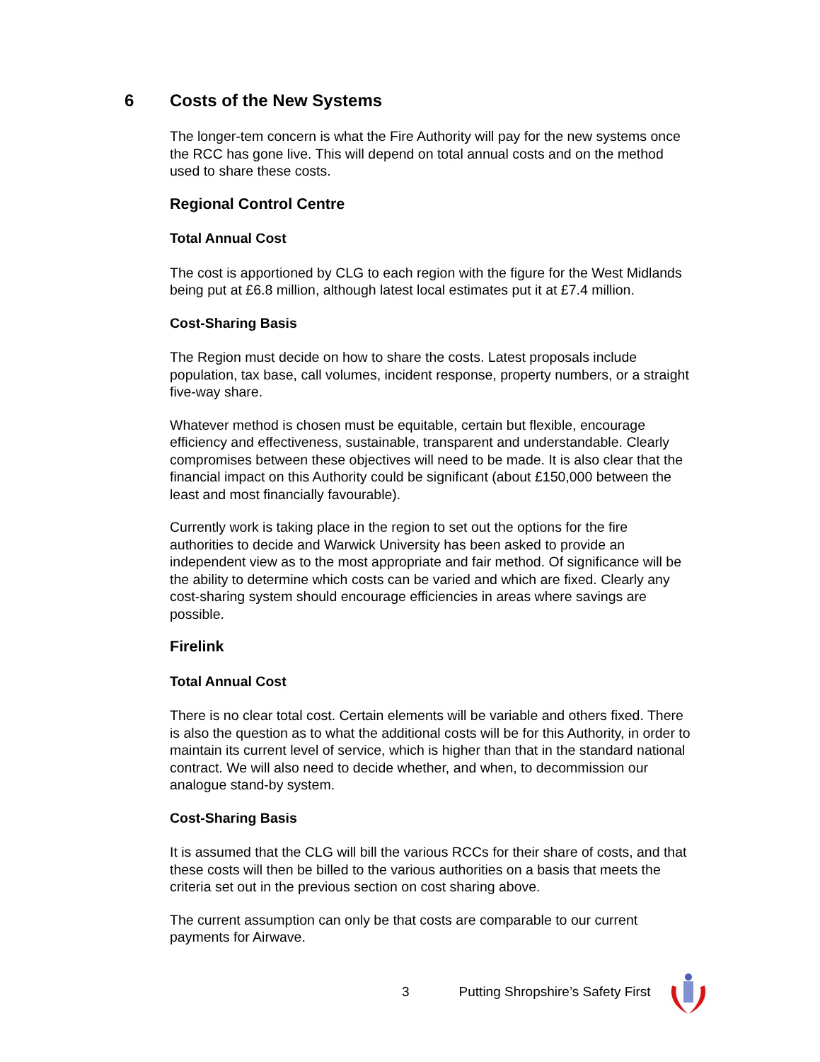6 Costs of the New Systems
The longer-tem concern is what the Fire Authority will pay for the new systems once the RCC has gone live. This will depend on total annual costs and on the method used to share these costs.
Regional Control Centre
Total Annual Cost
The cost is apportioned by CLG to each region with the figure for the West Midlands being put at £6.8 million, although latest local estimates put it at £7.4 million.
Cost-Sharing Basis
The Region must decide on how to share the costs. Latest proposals include population, tax base, call volumes, incident response, property numbers, or a straight five-way share.
Whatever method is chosen must be equitable, certain but flexible, encourage efficiency and effectiveness, sustainable, transparent and understandable. Clearly compromises between these objectives will need to be made. It is also clear that the financial impact on this Authority could be significant (about £150,000 between the least and most financially favourable).
Currently work is taking place in the region to set out the options for the fire authorities to decide and Warwick University has been asked to provide an independent view as to the most appropriate and fair method. Of significance will be the ability to determine which costs can be varied and which are fixed. Clearly any cost-sharing system should encourage efficiencies in areas where savings are possible.
Firelink
Total Annual Cost
There is no clear total cost. Certain elements will be variable and others fixed. There is also the question as to what the additional costs will be for this Authority, in order to maintain its current level of service, which is higher than that in the standard national contract. We will also need to decide whether, and when, to decommission our analogue stand-by system.
Cost-Sharing Basis
It is assumed that the CLG will bill the various RCCs for their share of costs, and that these costs will then be billed to the various authorities on a basis that meets the criteria set out in the previous section on cost sharing above.
The current assumption can only be that costs are comparable to our current payments for Airwave.
3 Putting Shropshire’s Safety First